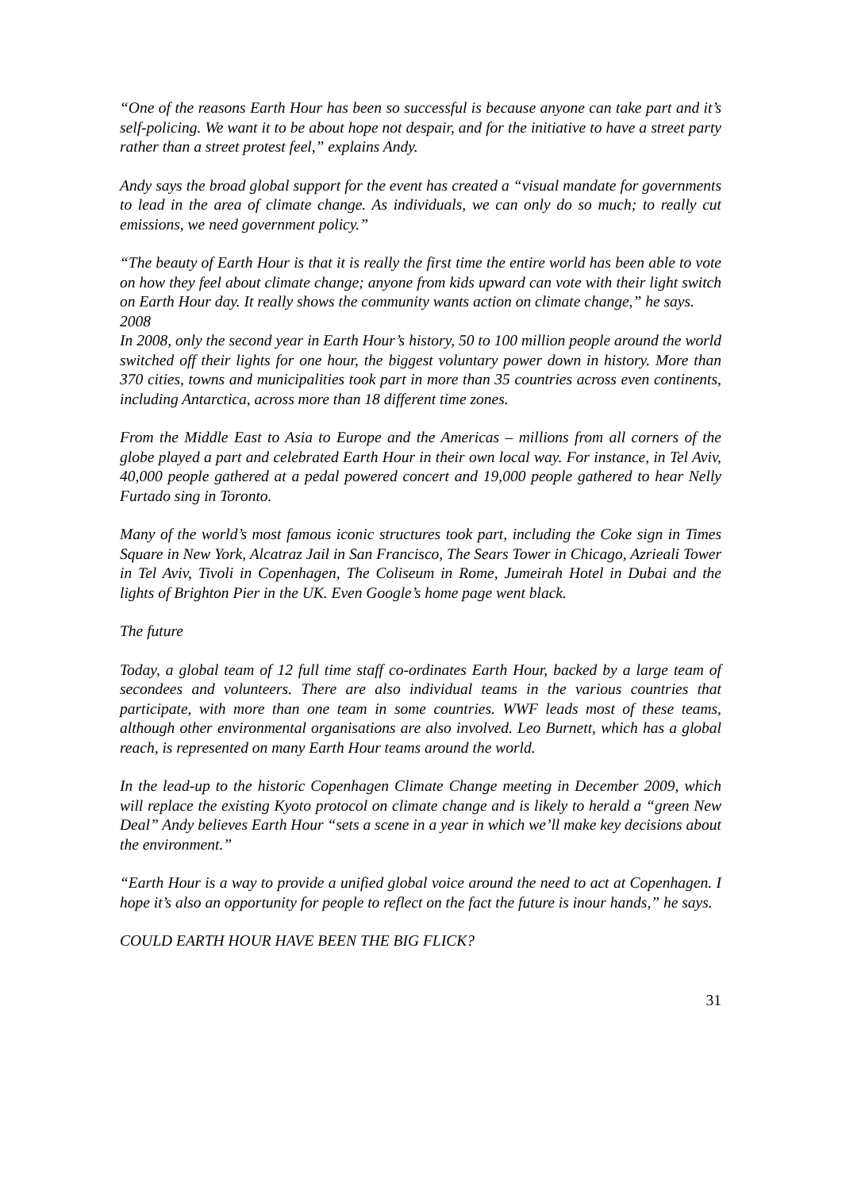“One of the reasons Earth Hour has been so successful is because anyone can take part and it’s self-policing. We want it to be about hope not despair, and for the initiative to have a street party rather than a street protest feel,” explains Andy.
Andy says the broad global support for the event has created a “visual mandate for governments to lead in the area of climate change. As individuals, we can only do so much; to really cut emissions, we need government policy.”
“The beauty of Earth Hour is that it is really the first time the entire world has been able to vote on how they feel about climate change; anyone from kids upward can vote with their light switch on Earth Hour day. It really shows the community wants action on climate change,” he says.
2008
In 2008, only the second year in Earth Hour’s history, 50 to 100 million people around the world switched off their lights for one hour, the biggest voluntary power down in history. More than 370 cities, towns and municipalities took part in more than 35 countries across even continents, including Antarctica, across more than 18 different time zones.
From the Middle East to Asia to Europe and the Americas – millions from all corners of the globe played a part and celebrated Earth Hour in their own local way. For instance, in Tel Aviv, 40,000 people gathered at a pedal powered concert and 19,000 people gathered to hear Nelly Furtado sing in Toronto.
Many of the world’s most famous iconic structures took part, including the Coke sign in Times Square in New York, Alcatraz Jail in San Francisco, The Sears Tower in Chicago, Azrieali Tower in Tel Aviv, Tivoli in Copenhagen, The Coliseum in Rome, Jumeirah Hotel in Dubai and the lights of Brighton Pier in the UK. Even Google’s home page went black.
The future
Today, a global team of 12 full time staff co-ordinates Earth Hour, backed by a large team of secondees and volunteers. There are also individual teams in the various countries that participate, with more than one team in some countries. WWF leads most of these teams, although other environmental organisations are also involved. Leo Burnett, which has a global reach, is represented on many Earth Hour teams around the world.
In the lead-up to the historic Copenhagen Climate Change meeting in December 2009, which will replace the existing Kyoto protocol on climate change and is likely to herald a “green New Deal” Andy believes Earth Hour “sets a scene in a year in which we’ll make key decisions about the environment.”
“Earth Hour is a way to provide a unified global voice around the need to act at Copenhagen. I hope it’s also an opportunity for people to reflect on the fact the future is inour hands,” he says.
COULD EARTH HOUR HAVE BEEN THE BIG FLICK?
31